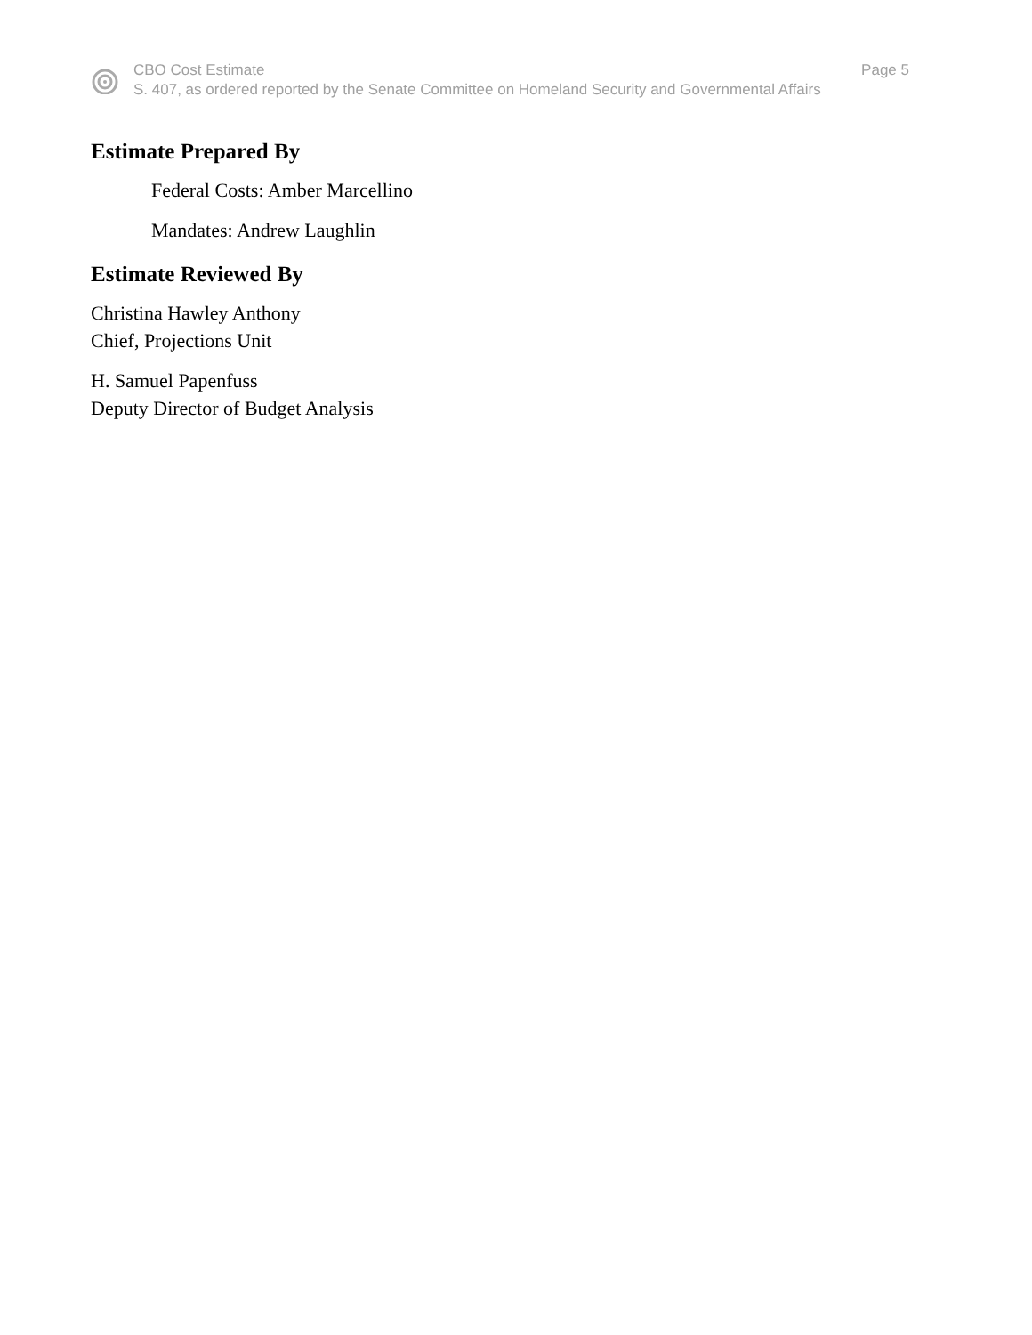CBO Cost Estimate Page 5
S. 407, as ordered reported by the Senate Committee on Homeland Security and Governmental Affairs
Estimate Prepared By
Federal Costs: Amber Marcellino
Mandates: Andrew Laughlin
Estimate Reviewed By
Christina Hawley Anthony
Chief, Projections Unit
H. Samuel Papenfuss
Deputy Director of Budget Analysis